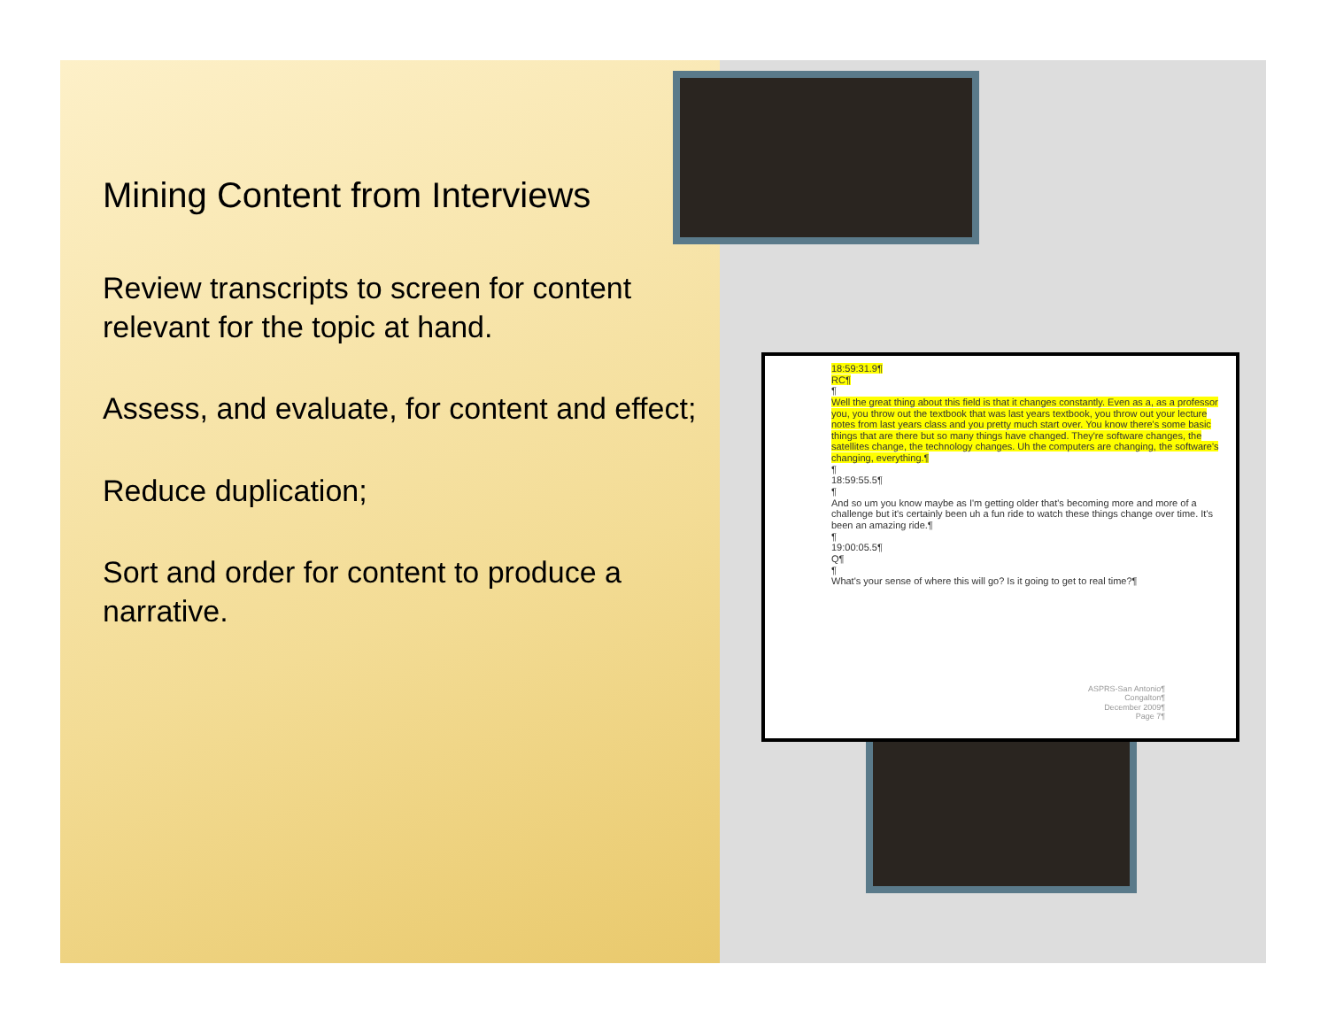Mining Content from Interviews
Review transcripts to screen for content relevant for the topic at hand.
Assess, and evaluate, for content and effect;
Reduce duplication;
Sort and order for content to produce a narrative.
18:59:31.9¶
RC¶
¶
Well the great thing about this field is that it changes constantly. Even as a, as a professor you, you throw out the textbook that was last years textbook, you throw out your lecture notes from last years class and you pretty much start over. You know there's some basic things that are there but so many things have changed. They're software changes, the satellites change, the technology changes. Uh the computers are changing, the software's changing, everything.¶
¶
18:59:55.5¶
¶
And so um you know maybe as I'm getting older that's becoming more and more of a challenge but it's certainly been uh a fun ride to watch these things change over time. It's been an amazing ride.¶
¶
19:00:05.5¶
Q¶
¶
What's your sense of where this will go? Is it going to get to real time?¶
ASPRS-San Antonio¶
Congalton¶
December 2009¶
Page 7¶